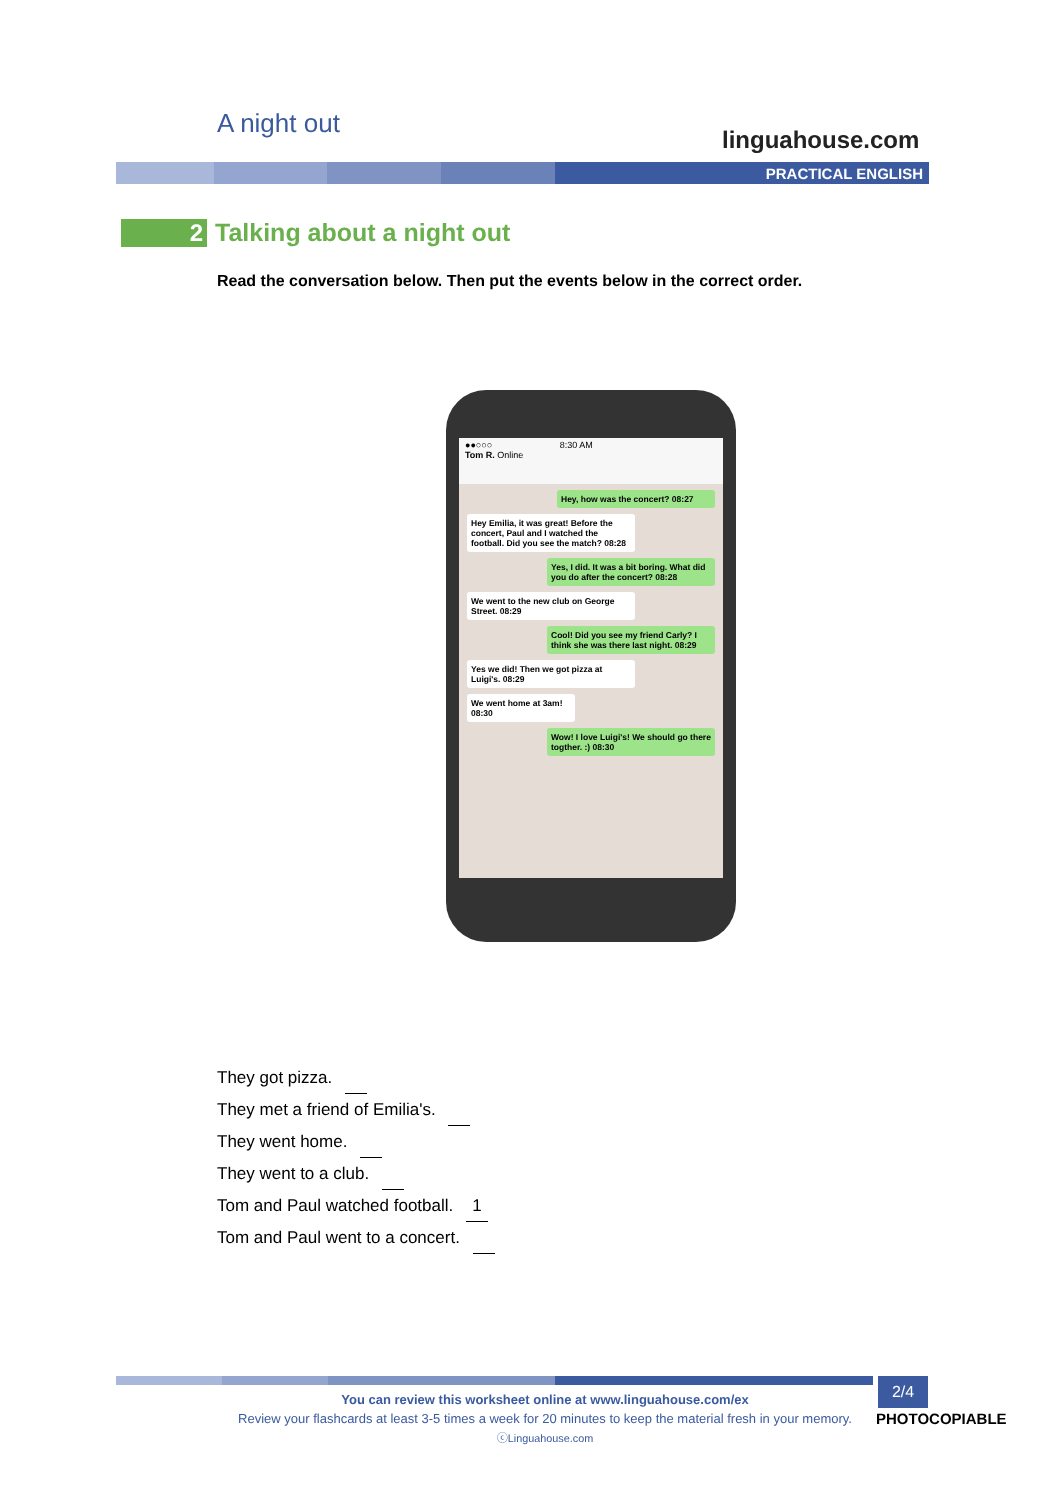A night out
linguahouse.com
PRACTICAL ENGLISH
2
Talking about a night out
Read the conversation below. Then put the events below in the correct order.
●●○○○ 8:30 AM
Tom R. Online
Hey, how was the concert? 08:27
Hey Emilia, it was great! Before the concert, Paul and I watched the football. Did you see the match? 08:28
Yes, I did. It was a bit boring. What did you do after the concert? 08:28
We went to the new club on George Street. 08:29
Cool! Did you see my friend Carly? I think she was there last night. 08:29
Yes we did! Then we got pizza at Luigi's. 08:29
We went home at 3am! 08:30
Wow! I love Luigi's! We should go there togther. :) 08:30
They got pizza.
They met a friend of Emilia's.
They went home.
They went to a club.
Tom and Paul watched football. 1
Tom and Paul went to a concert.
You can review this worksheet online at www.linguahouse.com/ex
Review your flashcards at least 3-5 times a week for 20 minutes to keep the material fresh in your memory.
ⓒLinguahouse.com
2/4
PHOTOCOPIABLE